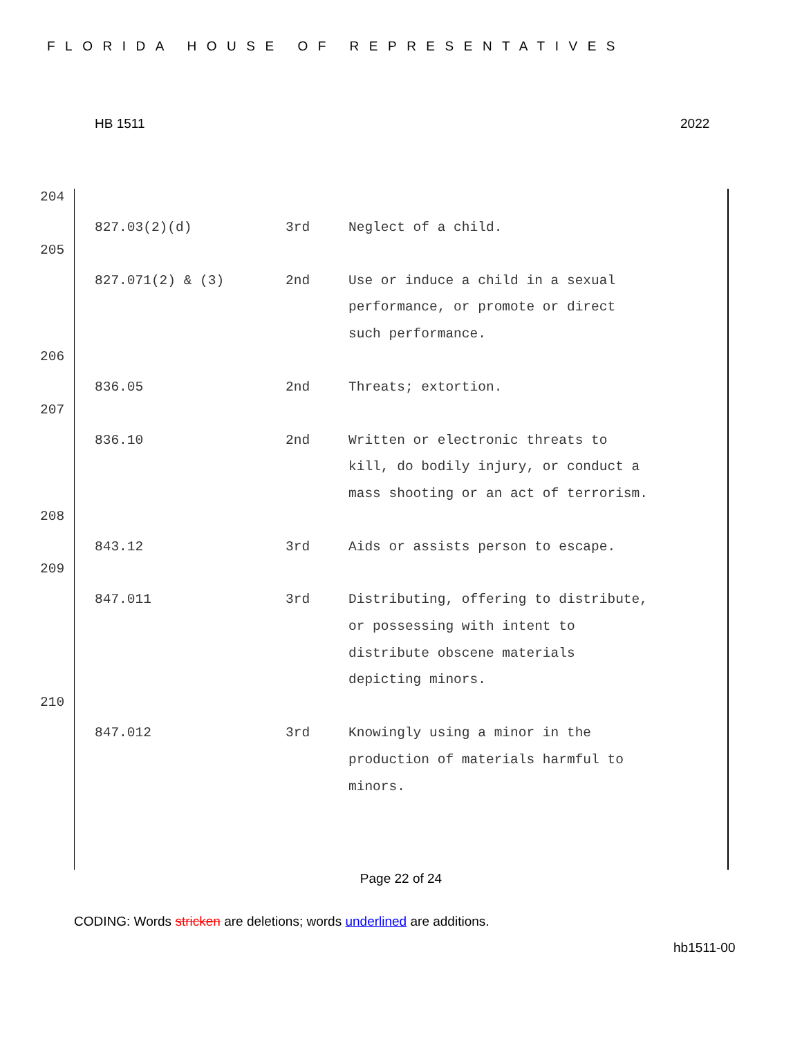FLORIDA HOUSE OF REPRESENTATIVES
HB 1511 2022
204
| 827.03(2)(d) | 3rd | Neglect of a child. |
205
| 827.071(2) & (3) | 2nd | Use or induce a child in a sexual performance, or promote or direct such performance. |
206
| 836.05 | 2nd | Threats; extortion. |
207
| 836.10 | 2nd | Written or electronic threats to kill, do bodily injury, or conduct a mass shooting or an act of terrorism. |
208
| 843.12 | 3rd | Aids or assists person to escape. |
209
| 847.011 | 3rd | Distributing, offering to distribute, or possessing with intent to distribute obscene materials depicting minors. |
210
| 847.012 | 3rd | Knowingly using a minor in the production of materials harmful to minors. |
Page 22 of 24
CODING: Words stricken are deletions; words underlined are additions.
hb1511-00